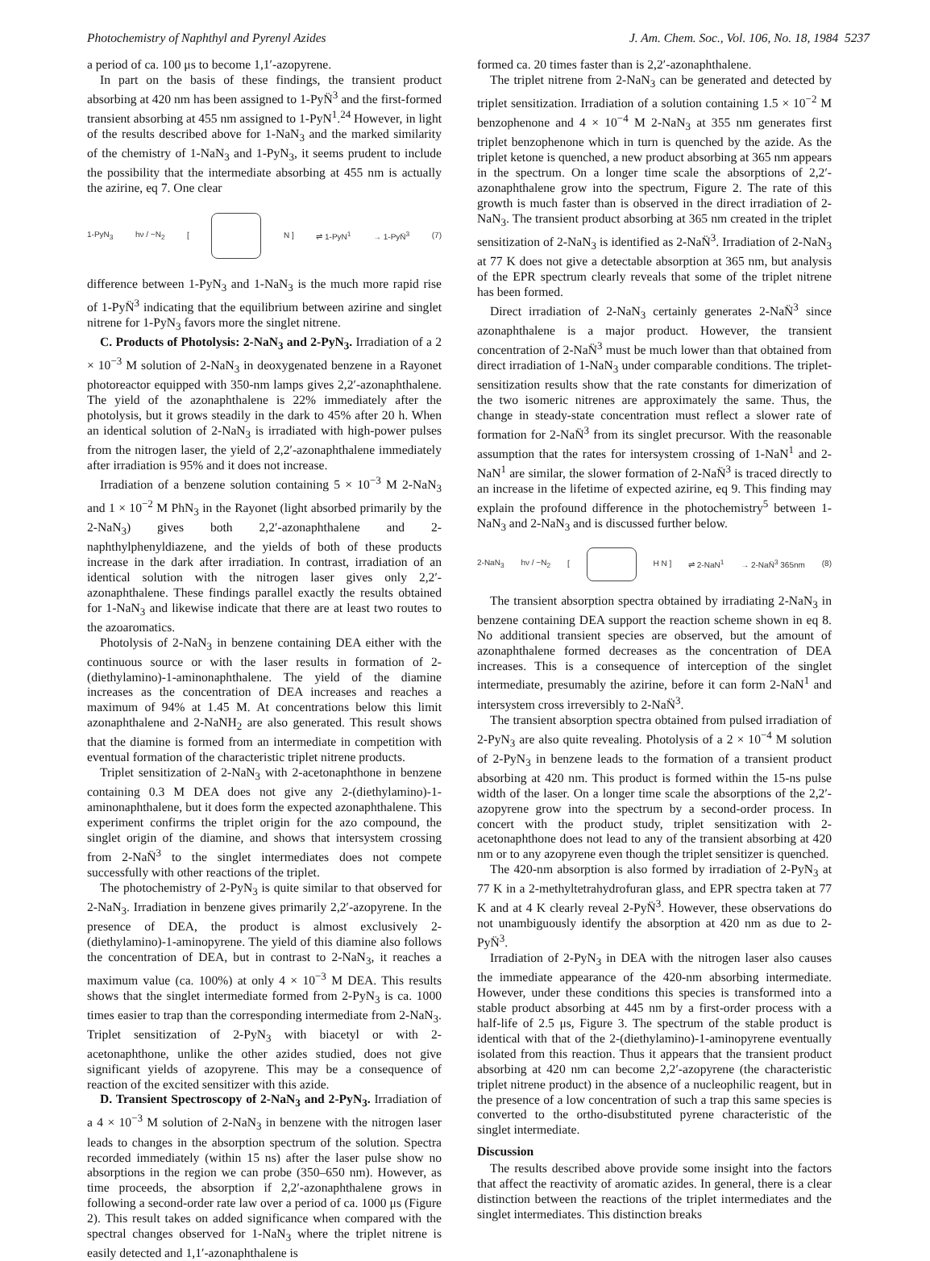Photochemistry of Naphthyl and Pyrenyl Azides J. Am. Chem. Soc., Vol. 106, No. 18, 1984 5237
a period of ca. 100 μs to become 1,1′-azopyrene.
In part on the basis of these findings, the transient product absorbing at 420 nm has been assigned to 1-PyN̈<sup>3</sup> and the first-formed transient absorbing at 455 nm assigned to 1-PyN<sup>1</sup>.<sup>24</sup> However, in light of the results described above for 1-NaN<sub>3</sub> and the marked similarity of the chemistry of 1-NaN<sub>3</sub> and 1-PyN<sub>3</sub>, it seems prudent to include the possibility that the intermediate absorbing at 455 nm is actually the azirine, eq 7. One clear
1-PyN<sub>3</sub> hν / −N<sub>2</sub> [ N ] ⇌ 1-PyN<sup>1</sup> → 1-PyN̈<sup>3</sup> (7)
difference between 1-PyN<sub>3</sub> and 1-NaN<sub>3</sub> is the much more rapid rise of 1-PyN̈<sup>3</sup> indicating that the equilibrium between azirine and singlet nitrene for 1-PyN<sub>3</sub> favors more the singlet nitrene.
C. Products of Photolysis: 2-NaN<sub>3</sub> and 2-PyN<sub>3</sub>. Irradiation of a 2 × 10<sup>−3</sup> M solution of 2-NaN<sub>3</sub> in deoxygenated benzene in a Rayonet photoreactor equipped with 350-nm lamps gives 2,2′-azonaphthalene. The yield of the azonaphthalene is 22% immediately after the photolysis, but it grows steadily in the dark to 45% after 20 h. When an identical solution of 2-NaN<sub>3</sub> is irradiated with high-power pulses from the nitrogen laser, the yield of 2,2′-azonaphthalene immediately after irradiation is 95% and it does not increase.
Irradiation of a benzene solution containing 5 × 10<sup>−3</sup> M 2-NaN<sub>3</sub> and 1 × 10<sup>−2</sup> M PhN<sub>3</sub> in the Rayonet (light absorbed primarily by the 2-NaN<sub>3</sub>) gives both 2,2′-azonaphthalene and 2-naphthylphenyldiazene, and the yields of both of these products increase in the dark after irradiation. In contrast, irradiation of an identical solution with the nitrogen laser gives only 2,2′-azonaphthalene. These findings parallel exactly the results obtained for 1-NaN<sub>3</sub> and likewise indicate that there are at least two routes to the azoaromatics.
Photolysis of 2-NaN<sub>3</sub> in benzene containing DEA either with the continuous source or with the laser results in formation of 2-(diethylamino)-1-aminonaphthalene. The yield of the diamine increases as the concentration of DEA increases and reaches a maximum of 94% at 1.45 M. At concentrations below this limit azonaphthalene and 2-NaNH<sub>2</sub> are also generated. This result shows that the diamine is formed from an intermediate in competition with eventual formation of the characteristic triplet nitrene products.
Triplet sensitization of 2-NaN<sub>3</sub> with 2-acetonaphthone in benzene containing 0.3 M DEA does not give any 2-(diethylamino)-1-aminonaphthalene, but it does form the expected azonaphthalene. This experiment confirms the triplet origin for the azo compound, the singlet origin of the diamine, and shows that intersystem crossing from 2-NaN̈<sup>3</sup> to the singlet intermediates does not compete successfully with other reactions of the triplet.
The photochemistry of 2-PyN<sub>3</sub> is quite similar to that observed for 2-NaN<sub>3</sub>. Irradiation in benzene gives primarily 2,2′-azopyrene. In the presence of DEA, the product is almost exclusively 2-(diethylamino)-1-aminopyrene. The yield of this diamine also follows the concentration of DEA, but in contrast to 2-NaN<sub>3</sub>, it reaches a maximum value (ca. 100%) at only 4 × 10<sup>−3</sup> M DEA. This results shows that the singlet intermediate formed from 2-PyN<sub>3</sub> is ca. 1000 times easier to trap than the corresponding intermediate from 2-NaN<sub>3</sub>. Triplet sensitization of 2-PyN<sub>3</sub> with biacetyl or with 2-acetonaphthone, unlike the other azides studied, does not give significant yields of azopyrene. This may be a consequence of reaction of the excited sensitizer with this azide.
D. Transient Spectroscopy of 2-NaN<sub>3</sub> and 2-PyN<sub>3</sub>. Irradiation of a 4 × 10<sup>−3</sup> M solution of 2-NaN<sub>3</sub> in benzene with the nitrogen laser leads to changes in the absorption spectrum of the solution. Spectra recorded immediately (within 15 ns) after the laser pulse show no absorptions in the region we can probe (350–650 nm). However, as time proceeds, the absorption if 2,2′-azonaphthalene grows in following a second-order rate law over a period of ca. 1000 μs (Figure 2). This result takes on added significance when compared with the spectral changes observed for 1-NaN<sub>3</sub> where the triplet nitrene is easily detected and 1,1′-azonaphthalene is
formed ca. 20 times faster than is 2,2′-azonaphthalene.
The triplet nitrene from 2-NaN<sub>3</sub> can be generated and detected by triplet sensitization. Irradiation of a solution containing 1.5 × 10<sup>−2</sup> M benzophenone and 4 × 10<sup>−4</sup> M 2-NaN<sub>3</sub> at 355 nm generates first triplet benzophenone which in turn is quenched by the azide. As the triplet ketone is quenched, a new product absorbing at 365 nm appears in the spectrum. On a longer time scale the absorptions of 2,2′-azonaphthalene grow into the spectrum, Figure 2. The rate of this growth is much faster than is observed in the direct irradiation of 2-NaN<sub>3</sub>. The transient product absorbing at 365 nm created in the triplet sensitization of 2-NaN<sub>3</sub> is identified as 2-NaN̈<sup>3</sup>. Irradiation of 2-NaN<sub>3</sub> at 77 K does not give a detectable absorption at 365 nm, but analysis of the EPR spectrum clearly reveals that some of the triplet nitrene has been formed.
Direct irradiation of 2-NaN<sub>3</sub> certainly generates 2-NaN̈<sup>3</sup> since azonaphthalene is a major product. However, the transient concentration of 2-NaN̈<sup>3</sup> must be much lower than that obtained from direct irradiation of 1-NaN<sub>3</sub> under comparable conditions. The triplet-sensitization results show that the rate constants for dimerization of the two isomeric nitrenes are approximately the same. Thus, the change in steady-state concentration must reflect a slower rate of formation for 2-NaN̈<sup>3</sup> from its singlet precursor. With the reasonable assumption that the rates for intersystem crossing of 1-NaN<sup>1</sup> and 2-NaN<sup>1</sup> are similar, the slower formation of 2-NaN̈<sup>3</sup> is traced directly to an increase in the lifetime of expected azirine, eq 9. This finding may explain the profound difference in the photochemistry<sup>5</sup> between 1-NaN<sub>3</sub> and 2-NaN<sub>3</sub> and is discussed further below.
2-NaN<sub>3</sub> hν / −N<sub>2</sub> [ H N ] ⇌ 2-NaN<sup>1</sup> → 2-NaN̈<sup>3</sup> 365nm (8)
The transient absorption spectra obtained by irradiating 2-NaN<sub>3</sub> in benzene containing DEA support the reaction scheme shown in eq 8. No additional transient species are observed, but the amount of azonaphthalene formed decreases as the concentration of DEA increases. This is a consequence of interception of the singlet intermediate, presumably the azirine, before it can form 2-NaN<sup>1</sup> and intersystem cross irreversibly to 2-NaN̈<sup>3</sup>.
The transient absorption spectra obtained from pulsed irradiation of 2-PyN<sub>3</sub> are also quite revealing. Photolysis of a 2 × 10<sup>−4</sup> M solution of 2-PyN<sub>3</sub> in benzene leads to the formation of a transient product absorbing at 420 nm. This product is formed within the 15-ns pulse width of the laser. On a longer time scale the absorptions of the 2,2′-azopyrene grow into the spectrum by a second-order process. In concert with the product study, triplet sensitization with 2-acetonaphthone does not lead to any of the transient absorbing at 420 nm or to any azopyrene even though the triplet sensitizer is quenched.
The 420-nm absorption is also formed by irradiation of 2-PyN<sub>3</sub> at 77 K in a 2-methyltetrahydrofuran glass, and EPR spectra taken at 77 K and at 4 K clearly reveal 2-PyN̈<sup>3</sup>. However, these observations do not unambiguously identify the absorption at 420 nm as due to 2-PyN̈<sup>3</sup>.
Irradiation of 2-PyN<sub>3</sub> in DEA with the nitrogen laser also causes the immediate appearance of the 420-nm absorbing intermediate. However, under these conditions this species is transformed into a stable product absorbing at 445 nm by a first-order process with a half-life of 2.5 μs, Figure 3. The spectrum of the stable product is identical with that of the 2-(diethylamino)-1-aminopyrene eventually isolated from this reaction. Thus it appears that the transient product absorbing at 420 nm can become 2,2′-azopyrene (the characteristic triplet nitrene product) in the absence of a nucleophilic reagent, but in the presence of a low concentration of such a trap this same species is converted to the ortho-disubstituted pyrene characteristic of the singlet intermediate.
Discussion
The results described above provide some insight into the factors that affect the reactivity of aromatic azides. In general, there is a clear distinction between the reactions of the triplet intermediates and the singlet intermediates. This distinction breaks